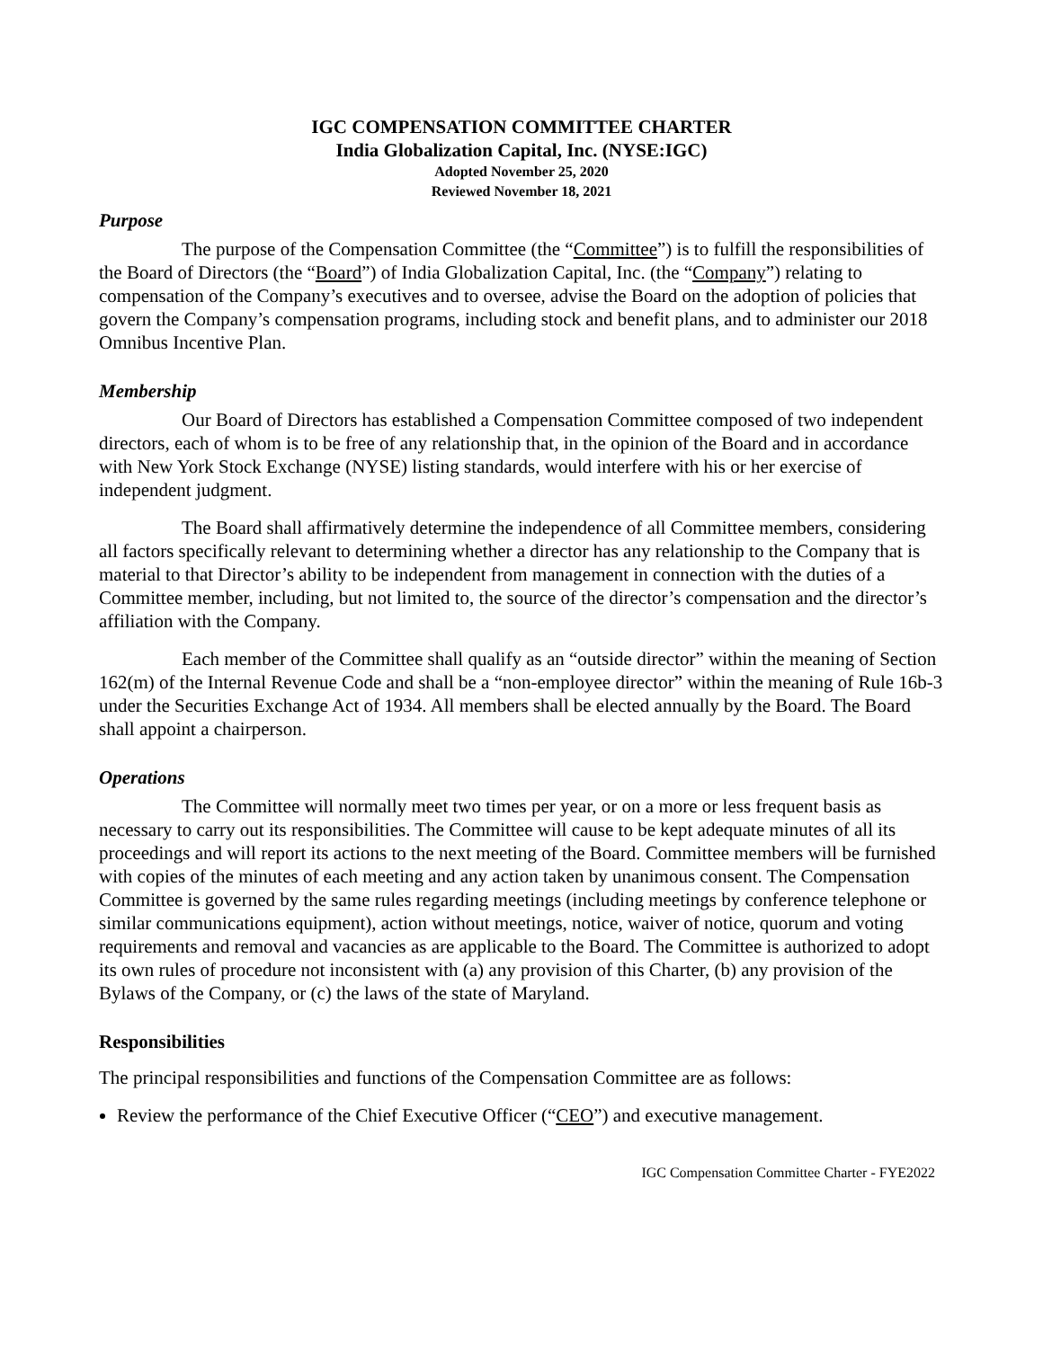IGC COMPENSATION COMMITTEE CHARTER
India Globalization Capital, Inc. (NYSE:IGC)
Adopted November 25, 2020
Reviewed November 18, 2021
Purpose
The purpose of the Compensation Committee (the “Committee”) is to fulfill the responsibilities of the Board of Directors (the “Board”) of India Globalization Capital, Inc. (the “Company”) relating to compensation of the Company’s executives and to oversee, advise the Board on the adoption of policies that govern the Company’s compensation programs, including stock and benefit plans, and to administer our 2018 Omnibus Incentive Plan.
Membership
Our Board of Directors has established a Compensation Committee composed of two independent directors, each of whom is to be free of any relationship that, in the opinion of the Board and in accordance with New York Stock Exchange (NYSE) listing standards, would interfere with his or her exercise of independent judgment.
The Board shall affirmatively determine the independence of all Committee members, considering all factors specifically relevant to determining whether a director has any relationship to the Company that is material to that Director’s ability to be independent from management in connection with the duties of a Committee member, including, but not limited to, the source of the director’s compensation and the director’s affiliation with the Company.
Each member of the Committee shall qualify as an “outside director” within the meaning of Section 162(m) of the Internal Revenue Code and shall be a “non-employee director” within the meaning of Rule 16b-3 under the Securities Exchange Act of 1934. All members shall be elected annually by the Board. The Board shall appoint a chairperson.
Operations
The Committee will normally meet two times per year, or on a more or less frequent basis as necessary to carry out its responsibilities. The Committee will cause to be kept adequate minutes of all its proceedings and will report its actions to the next meeting of the Board. Committee members will be furnished with copies of the minutes of each meeting and any action taken by unanimous consent. The Compensation Committee is governed by the same rules regarding meetings (including meetings by conference telephone or similar communications equipment), action without meetings, notice, waiver of notice, quorum and voting requirements and removal and vacancies as are applicable to the Board. The Committee is authorized to adopt its own rules of procedure not inconsistent with (a) any provision of this Charter, (b) any provision of the Bylaws of the Company, or (c) the laws of the state of Maryland.
Responsibilities
The principal responsibilities and functions of the Compensation Committee are as follows:
Review the performance of the Chief Executive Officer (“CEO”) and executive management.
IGC Compensation Committee Charter - FYE2022